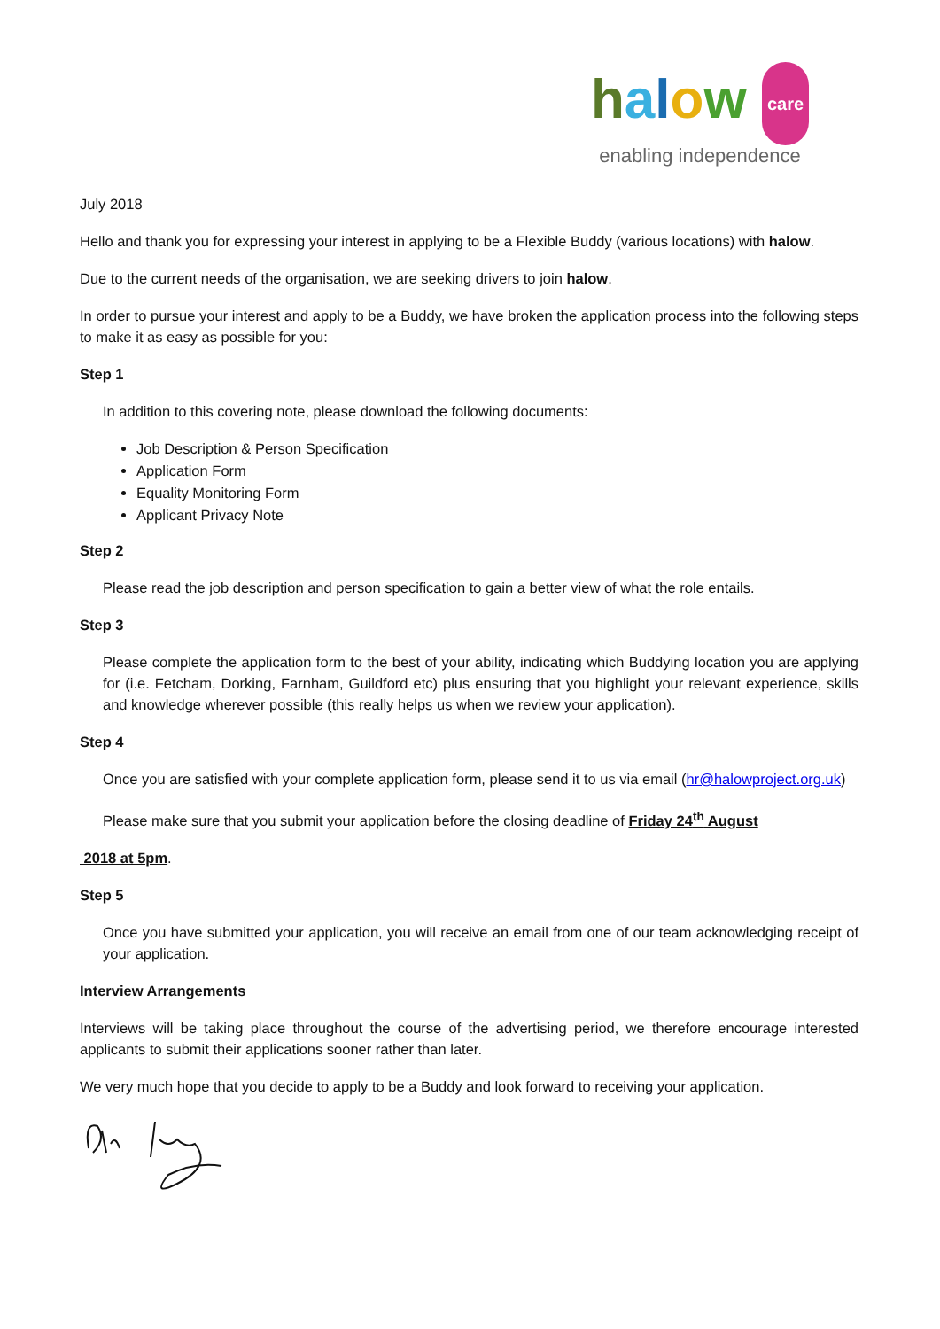halow care
enabling independence
July 2018
Hello and thank you for expressing your interest in applying to be a Flexible Buddy (various locations) with halow.
Due to the current needs of the organisation, we are seeking drivers to join halow.
In order to pursue your interest and apply to be a Buddy, we have broken the application process into the following steps to make it as easy as possible for you:
Step 1
In addition to this covering note, please download the following documents:
Job Description & Person Specification
Application Form
Equality Monitoring Form
Applicant Privacy Note
Step 2
Please read the job description and person specification to gain a better view of what the role entails.
Step 3
Please complete the application form to the best of your ability, indicating which Buddying location you are applying for (i.e. Fetcham, Dorking, Farnham, Guildford etc) plus ensuring that you highlight your relevant experience, skills and knowledge wherever possible (this really helps us when we review your application).
Step 4
Once you are satisfied with your complete application form, please send it to us via email (hr@halowproject.org.uk)
Please make sure that you submit your application before the closing deadline of Friday 24<sup>th</sup> August
2018 at 5pm.
Step 5
Once you have submitted your application, you will receive an email from one of our team acknowledging receipt of your application.
Interview Arrangements
Interviews will be taking place throughout the course of the advertising period, we therefore encourage interested applicants to submit their applications sooner rather than later.
We very much hope that you decide to apply to be a Buddy and look forward to receiving your application.